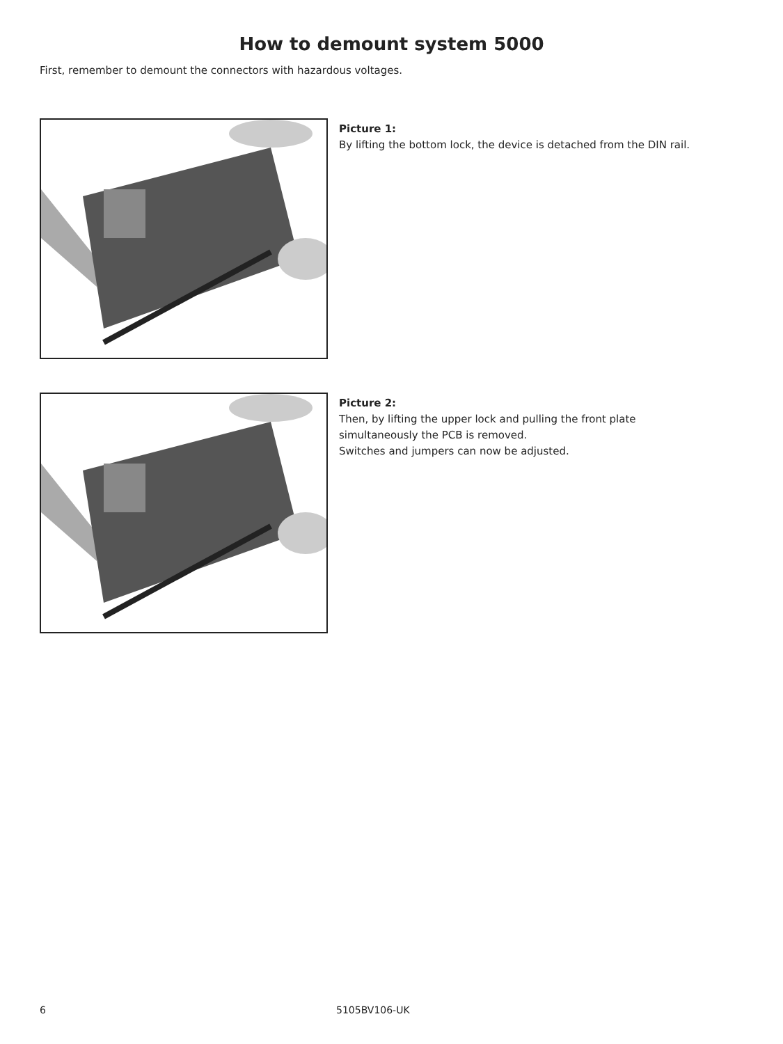How to demount system 5000
First, remember to demount the connectors with hazardous voltages.
Picture 1:
By lifting the bottom lock, the device is detached from the DIN rail.
Picture 2:
Then, by lifting the upper lock and pulling the front plate
simultaneously the PCB is removed.
Switches and jumpers can now be adjusted.
6 5105BV106-UK